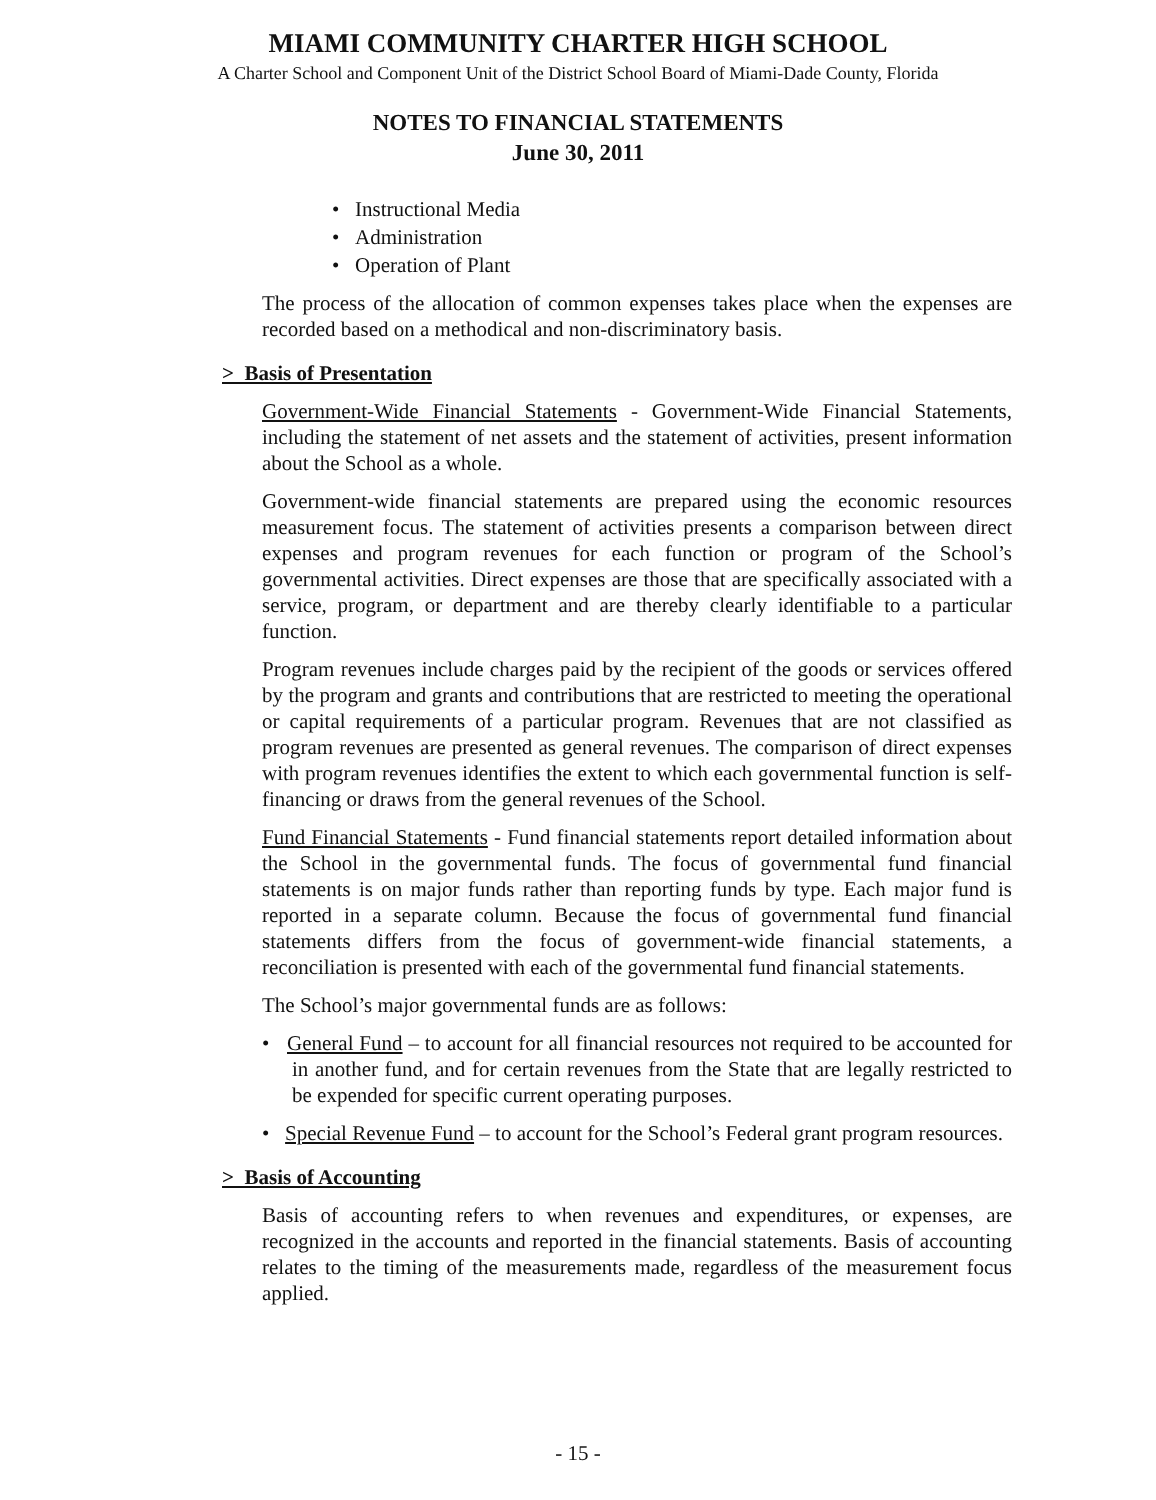MIAMI COMMUNITY CHARTER HIGH SCHOOL
A Charter School and Component Unit of the District School Board of Miami-Dade County, Florida
NOTES TO FINANCIAL STATEMENTS
June 30, 2011
• Instructional Media
• Administration
• Operation of Plant
The process of the allocation of common expenses takes place when the expenses are recorded based on a methodical and non-discriminatory basis.
> Basis of Presentation
Government-Wide Financial Statements - Government-Wide Financial Statements, including the statement of net assets and the statement of activities, present information about the School as a whole.
Government-wide financial statements are prepared using the economic resources measurement focus. The statement of activities presents a comparison between direct expenses and program revenues for each function or program of the School’s governmental activities. Direct expenses are those that are specifically associated with a service, program, or department and are thereby clearly identifiable to a particular function.
Program revenues include charges paid by the recipient of the goods or services offered by the program and grants and contributions that are restricted to meeting the operational or capital requirements of a particular program. Revenues that are not classified as program revenues are presented as general revenues. The comparison of direct expenses with program revenues identifies the extent to which each governmental function is self-financing or draws from the general revenues of the School.
Fund Financial Statements - Fund financial statements report detailed information about the School in the governmental funds. The focus of governmental fund financial statements is on major funds rather than reporting funds by type. Each major fund is reported in a separate column. Because the focus of governmental fund financial statements differs from the focus of government-wide financial statements, a reconciliation is presented with each of the governmental fund financial statements.
The School’s major governmental funds are as follows:
• General Fund – to account for all financial resources not required to be accounted for in another fund, and for certain revenues from the State that are legally restricted to be expended for specific current operating purposes.
• Special Revenue Fund – to account for the School’s Federal grant program resources.
> Basis of Accounting
Basis of accounting refers to when revenues and expenditures, or expenses, are recognized in the accounts and reported in the financial statements. Basis of accounting relates to the timing of the measurements made, regardless of the measurement focus applied.
- 15 -